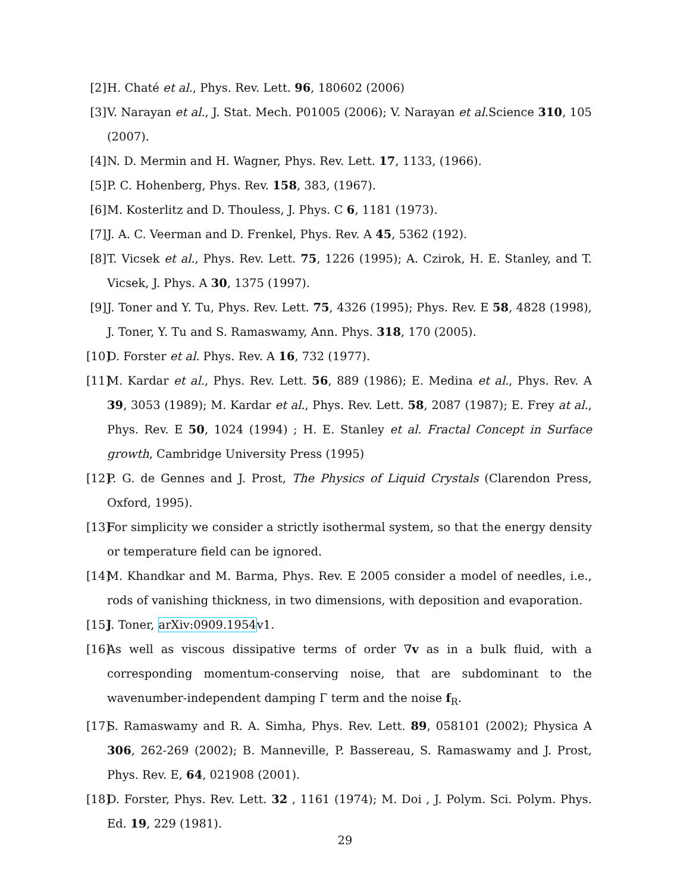[2] H. Chaté et al., Phys. Rev. Lett. 96, 180602 (2006)
[3] V. Narayan et al., J. Stat. Mech. P01005 (2006); V. Narayan et al. Science 310, 105 (2007).
[4] N. D. Mermin and H. Wagner, Phys. Rev. Lett. 17, 1133, (1966).
[5] P. C. Hohenberg, Phys. Rev. 158, 383, (1967).
[6] M. Kosterlitz and D. Thouless, J. Phys. C 6, 1181 (1973).
[7] J. A. C. Veerman and D. Frenkel, Phys. Rev. A 45, 5362 (192).
[8] T. Vicsek et al., Phys. Rev. Lett. 75, 1226 (1995); A. Czirok, H. E. Stanley, and T. Vicsek, J. Phys. A 30, 1375 (1997).
[9] J. Toner and Y. Tu, Phys. Rev. Lett. 75, 4326 (1995); Phys. Rev. E 58, 4828 (1998), J. Toner, Y. Tu and S. Ramaswamy, Ann. Phys. 318, 170 (2005).
[10] D. Forster et al. Phys. Rev. A 16, 732 (1977).
[11] M. Kardar et al., Phys. Rev. Lett. 56, 889 (1986); E. Medina et al., Phys. Rev. A 39, 3053 (1989); M. Kardar et al., Phys. Rev. Lett. 58, 2087 (1987); E. Frey at al., Phys. Rev. E 50, 1024 (1994) ; H. E. Stanley et al. Fractal Concept in Surface growth, Cambridge University Press (1995)
[12] P. G. de Gennes and J. Prost, The Physics of Liquid Crystals (Clarendon Press, Oxford, 1995).
[13] For simplicity we consider a strictly isothermal system, so that the energy density or temperature field can be ignored.
[14] M. Khandkar and M. Barma, Phys. Rev. E 2005 consider a model of needles, i.e., rods of vanishing thickness, in two dimensions, with deposition and evaporation.
[15] J. Toner, arXiv:0909.1954v1.
[16] As well as viscous dissipative terms of order ∇v as in a bulk fluid, with a corresponding momentum-conserving noise, that are subdominant to the wavenumber-independent damping Γ term and the noise f<sub>R</sub>.
[17] S. Ramaswamy and R. A. Simha, Phys. Rev. Lett. 89, 058101 (2002); Physica A 306, 262-269 (2002); B. Manneville, P. Bassereau, S. Ramaswamy and J. Prost, Phys. Rev. E, 64, 021908 (2001).
[18] D. Forster, Phys. Rev. Lett. 32 , 1161 (1974); M. Doi , J. Polym. Sci. Polym. Phys. Ed. 19, 229 (1981).
29